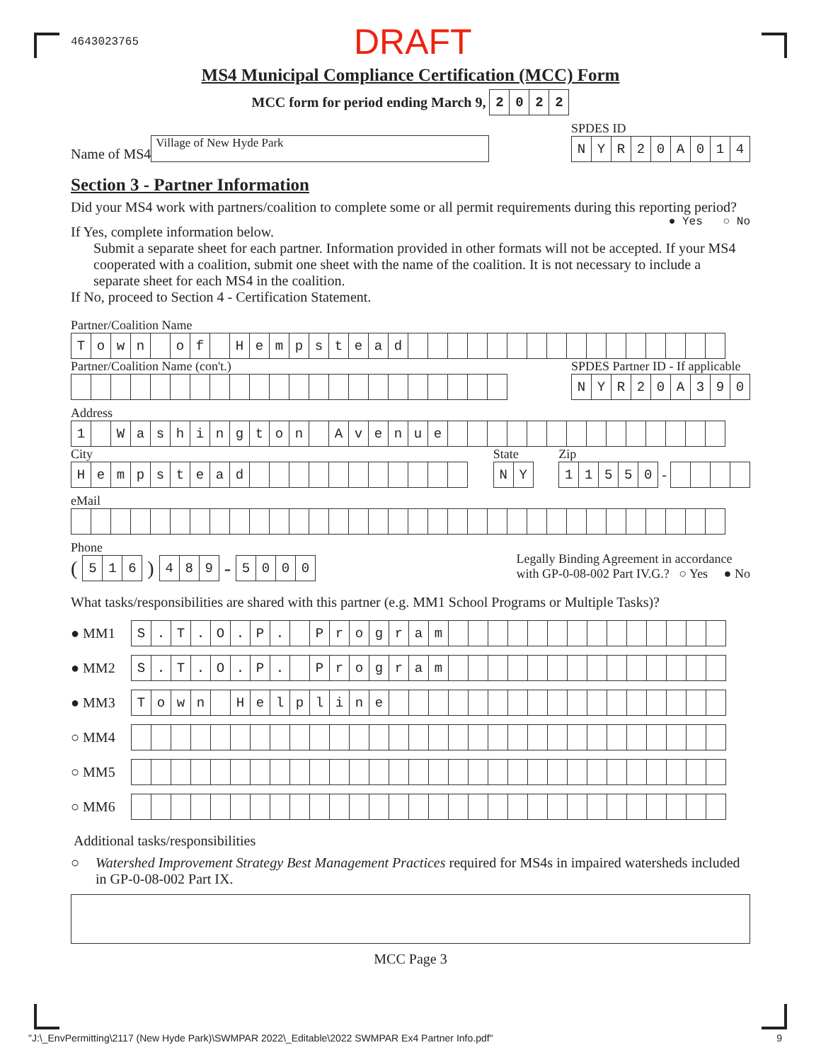4643023765 DRAFT
MS4 Municipal Compliance Certification (MCC) Form
MCC form for period ending March 9,
| 2 | 0 | 2 | 2 |
Name of MS4
Village of New Hyde Park
SPDES ID
| N | Y | R | 2 | 0 | A | 0 | 1 | 4 |
Section 3 - Partner Information
Did your MS4 work with partners/coalition to complete some or all permit requirements during this reporting period? ● Yes ○ No
If Yes, complete information below.
Submit a separate sheet for each partner. Information provided in other formats will not be accepted. If your MS4 cooperated with a coalition, submit one sheet with the name of the coalition. It is not necessary to include a separate sheet for each MS4 in the coalition.
If No, proceed to Section 4 - Certification Statement.
Partner/Coalition Name
| T | o | w | n | | o | f | | H | e | m | p | s | t | e | a | d | | | | | | | | | | | | | | | | |
Partner/Coalition Name (con't.)
SPDES Partner ID - If applicable
| N | Y | R | 2 | 0 | A | 3 | 9 | 0 |
Address
| 1 | | W | a | s | h | i | n | g | t | o | n | | A | v | e | n | u | e | | | | | | | | | | | | | | |
City
| H | e | m | p | s | t | e | a | d | | | | | | | | | | | |
State
| N | Y |
Zip
| 1 | 1 | 5 | 5 | 0 |
-
eMail
Phone
(
| 5 | 1 | 6 |
)
| 4 | 8 | 9 |
-
| 5 | 0 | 0 | 0 |
Legally Binding Agreement in accordance
with GP-0-08-002 Part IV.G.? ○ Yes ● No
What tasks/responsibilities are shared with this partner (e.g. MM1 School Programs or Multiple Tasks)?
● MM1
| S | . | T | . | O | . | P | . | | P | r | o | g | r | a | m | | | | | | | | | | | | | | |
● MM2
| S | . | T | . | O | . | P | . | | P | r | o | g | r | a | m | | | | | | | | | | | | | | |
● MM3
| T | o | w | n | | H | e | l | p | l | i | n | e | | | | | | | | | | | | | | | | | |
○ MM4
○ MM5
○ MM6
Additional tasks/responsibilities
○ Watershed Improvement Strategy Best Management Practices required for MS4s in impaired watersheds included in GP-0-08-002 Part IX.
MCC Page 3
"J:\_EnvPermitting\2117 (New Hyde Park)\SWMPAR 2022\_Editable\2022 SWMPAR Ex4 Partner Info.pdf" 9